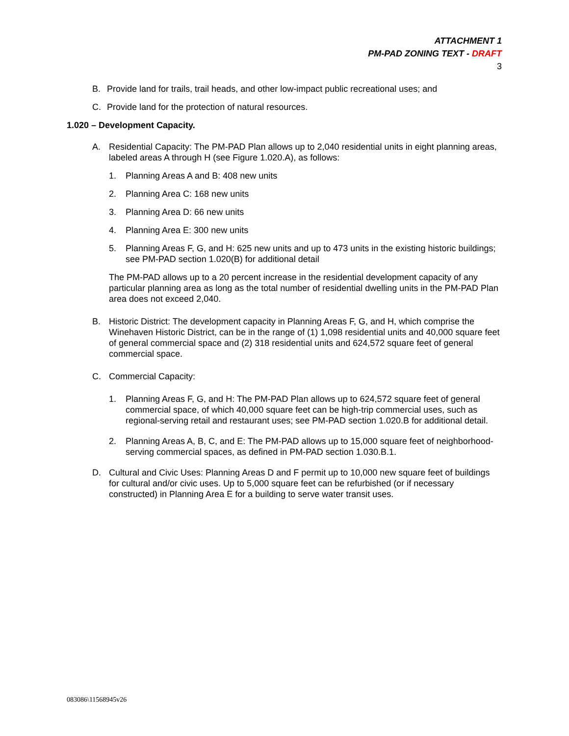ATTACHMENT 1
PM-PAD ZONING TEXT - DRAFT
3
B. Provide land for trails, trail heads, and other low-impact public recreational uses; and
C. Provide land for the protection of natural resources.
1.020 – Development Capacity.
A. Residential Capacity: The PM-PAD Plan allows up to 2,040 residential units in eight planning areas, labeled areas A through H (see Figure 1.020.A), as follows:
1. Planning Areas A and B: 408 new units
2. Planning Area C: 168 new units
3. Planning Area D: 66 new units
4. Planning Area E: 300 new units
5. Planning Areas F, G, and H: 625 new units and up to 473 units in the existing historic buildings; see PM-PAD section 1.020(B) for additional detail
The PM-PAD allows up to a 20 percent increase in the residential development capacity of any particular planning area as long as the total number of residential dwelling units in the PM-PAD Plan area does not exceed 2,040.
B. Historic District: The development capacity in Planning Areas F, G, and H, which comprise the Winehaven Historic District, can be in the range of (1) 1,098 residential units and 40,000 square feet of general commercial space and (2) 318 residential units and 624,572 square feet of general commercial space.
C. Commercial Capacity:
1. Planning Areas F, G, and H: The PM-PAD Plan allows up to 624,572 square feet of general commercial space, of which 40,000 square feet can be high-trip commercial uses, such as regional-serving retail and restaurant uses; see PM-PAD section 1.020.B for additional detail.
2. Planning Areas A, B, C, and E: The PM-PAD allows up to 15,000 square feet of neighborhood-serving commercial spaces, as defined in PM-PAD section 1.030.B.1.
D. Cultural and Civic Uses: Planning Areas D and F permit up to 10,000 new square feet of buildings for cultural and/or civic uses. Up to 5,000 square feet can be refurbished (or if necessary constructed) in Planning Area E for a building to serve water transit uses.
083086\11568945v26